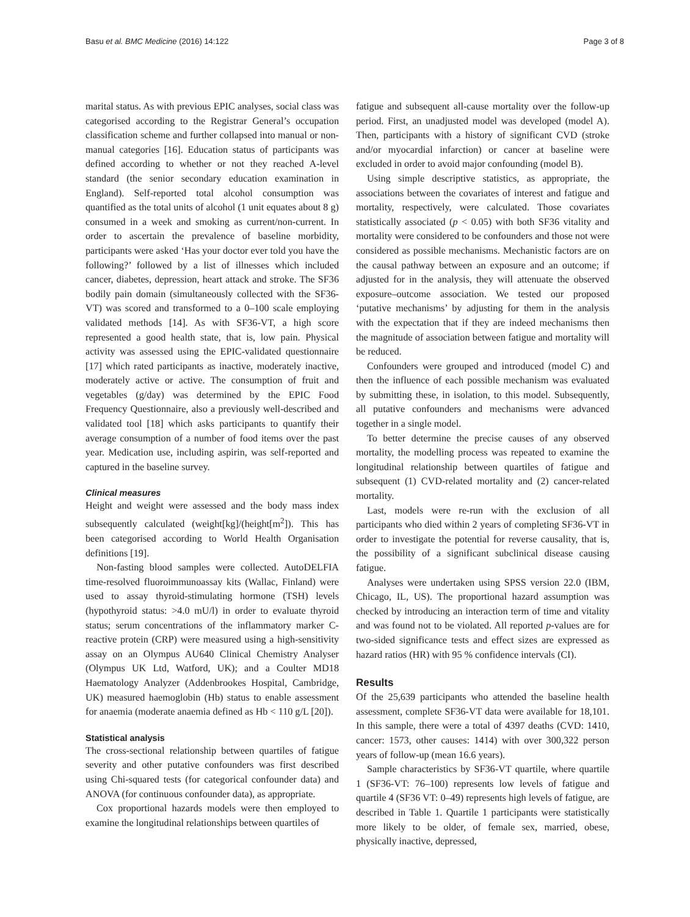Basu et al. BMC Medicine (2016) 14:122 Page 3 of 8
marital status. As with previous EPIC analyses, social class was categorised according to the Registrar General’s occupation classification scheme and further collapsed into manual or non-manual categories [16]. Education status of participants was defined according to whether or not they reached A-level standard (the senior secondary education examination in England). Self-reported total alcohol consumption was quantified as the total units of alcohol (1 unit equates about 8 g) consumed in a week and smoking as current/non-current. In order to ascertain the prevalence of baseline morbidity, participants were asked ‘Has your doctor ever told you have the following?’ followed by a list of illnesses which included cancer, diabetes, depression, heart attack and stroke. The SF36 bodily pain domain (simultaneously collected with the SF36-VT) was scored and transformed to a 0–100 scale employing validated methods [14]. As with SF36-VT, a high score represented a good health state, that is, low pain. Physical activity was assessed using the EPIC-validated questionnaire [17] which rated participants as inactive, moderately inactive, moderately active or active. The consumption of fruit and vegetables (g/day) was determined by the EPIC Food Frequency Questionnaire, also a previously well-described and validated tool [18] which asks participants to quantify their average consumption of a number of food items over the past year. Medication use, including aspirin, was self-reported and captured in the baseline survey.
Clinical measures
Height and weight were assessed and the body mass index subsequently calculated (weight[kg]/(height[m<sup>2</sup>]). This has been categorised according to World Health Organisation definitions [19].
Non-fasting blood samples were collected. AutoDELFIA time-resolved fluoroimmunoassay kits (Wallac, Finland) were used to assay thyroid-stimulating hormone (TSH) levels (hypothyroid status: >4.0 mU/l) in order to evaluate thyroid status; serum concentrations of the inflammatory marker C-reactive protein (CRP) were measured using a high-sensitivity assay on an Olympus AU640 Clinical Chemistry Analyser (Olympus UK Ltd, Watford, UK); and a Coulter MD18 Haematology Analyzer (Addenbrookes Hospital, Cambridge, UK) measured haemoglobin (Hb) status to enable assessment for anaemia (moderate anaemia defined as Hb < 110 g/L [20]).
Statistical analysis
The cross-sectional relationship between quartiles of fatigue severity and other putative confounders was first described using Chi-squared tests (for categorical confounder data) and ANOVA (for continuous confounder data), as appropriate.
Cox proportional hazards models were then employed to examine the longitudinal relationships between quartiles of
fatigue and subsequent all-cause mortality over the follow-up period. First, an unadjusted model was developed (model A). Then, participants with a history of significant CVD (stroke and/or myocardial infarction) or cancer at baseline were excluded in order to avoid major confounding (model B).
Using simple descriptive statistics, as appropriate, the associations between the covariates of interest and fatigue and mortality, respectively, were calculated. Those covariates statistically associated (p < 0.05) with both SF36 vitality and mortality were considered to be confounders and those not were considered as possible mechanisms. Mechanistic factors are on the causal pathway between an exposure and an outcome; if adjusted for in the analysis, they will attenuate the observed exposure–outcome association. We tested our proposed ‘putative mechanisms’ by adjusting for them in the analysis with the expectation that if they are indeed mechanisms then the magnitude of association between fatigue and mortality will be reduced.
Confounders were grouped and introduced (model C) and then the influence of each possible mechanism was evaluated by submitting these, in isolation, to this model. Subsequently, all putative confounders and mechanisms were advanced together in a single model.
To better determine the precise causes of any observed mortality, the modelling process was repeated to examine the longitudinal relationship between quartiles of fatigue and subsequent (1) CVD-related mortality and (2) cancer-related mortality.
Last, models were re-run with the exclusion of all participants who died within 2 years of completing SF36-VT in order to investigate the potential for reverse causality, that is, the possibility of a significant subclinical disease causing fatigue.
Analyses were undertaken using SPSS version 22.0 (IBM, Chicago, IL, US). The proportional hazard assumption was checked by introducing an interaction term of time and vitality and was found not to be violated. All reported p-values are for two-sided significance tests and effect sizes are expressed as hazard ratios (HR) with 95 % confidence intervals (CI).
Results
Of the 25,639 participants who attended the baseline health assessment, complete SF36-VT data were available for 18,101. In this sample, there were a total of 4397 deaths (CVD: 1410, cancer: 1573, other causes: 1414) with over 300,322 person years of follow-up (mean 16.6 years).
Sample characteristics by SF36-VT quartile, where quartile 1 (SF36-VT: 76–100) represents low levels of fatigue and quartile 4 (SF36 VT: 0–49) represents high levels of fatigue, are described in Table 1. Quartile 1 participants were statistically more likely to be older, of female sex, married, obese, physically inactive, depressed,